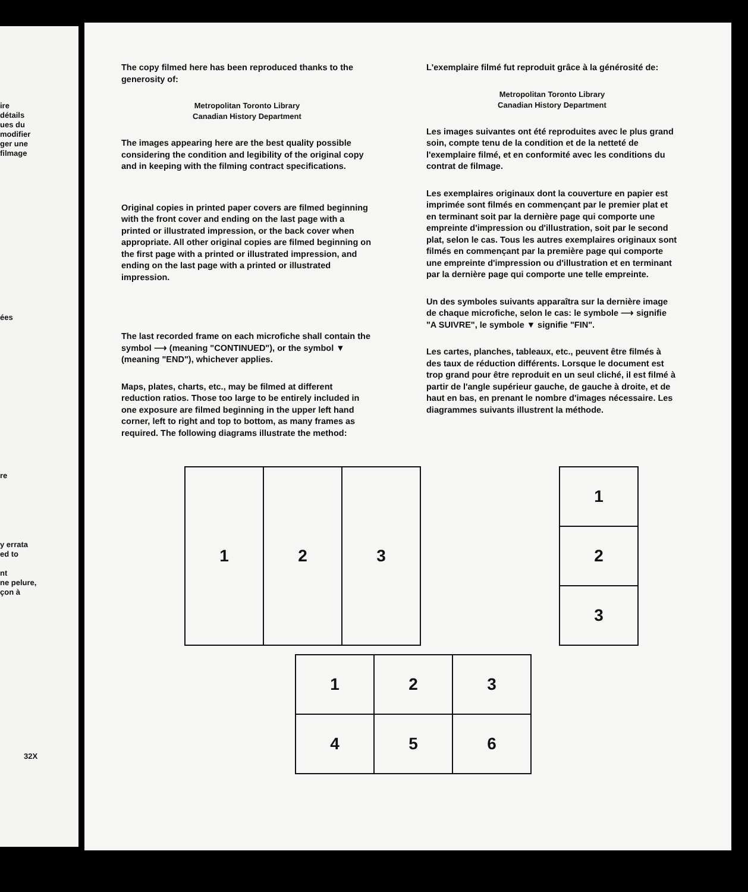ire
détails
ues du
modifier
ger une
filmage
ées
re
y errata
ed to
nt
ne pelure,
çon à
32X
The copy filmed here has been reproduced thanks to the generosity of:
Metropolitan Toronto Library
Canadian History Department
The images appearing here are the best quality possible considering the condition and legibility of the original copy and in keeping with the filming contract specifications.
Original copies in printed paper covers are filmed beginning with the front cover and ending on the last page with a printed or illustrated impression, or the back cover when appropriate. All other original copies are filmed beginning on the first page with a printed or illustrated impression, and ending on the last page with a printed or illustrated impression.
The last recorded frame on each microfiche shall contain the symbol ⟶ (meaning "CONTINUED"), or the symbol ▼ (meaning "END"), whichever applies.
Maps, plates, charts, etc., may be filmed at different reduction ratios. Those too large to be entirely included in one exposure are filmed beginning in the upper left hand corner, left to right and top to bottom, as many frames as required. The following diagrams illustrate the method:
L'exemplaire filmé fut reproduit grâce à la générosité de:
Metropolitan Toronto Library
Canadian History Department
Les images suivantes ont été reproduites avec le plus grand soin, compte tenu de la condition et de la netteté de l'exemplaire filmé, et en conformité avec les conditions du contrat de filmage.
Les exemplaires originaux dont la couverture en papier est imprimée sont filmés en commençant par le premier plat et en terminant soit par la dernière page qui comporte une empreinte d'impression ou d'illustration, soit par le second plat, selon le cas. Tous les autres exemplaires originaux sont filmés en commençant par la première page qui comporte une empreinte d'impression ou d'illustration et en terminant par la dernière page qui comporte une telle empreinte.
Un des symboles suivants apparaîtra sur la dernière image de chaque microfiche, selon le cas: le symbole ⟶ signifie "A SUIVRE", le symbole ▼ signifie "FIN".
Les cartes, planches, tableaux, etc., peuvent être filmés à des taux de réduction différents. Lorsque le document est trop grand pour être reproduit en un seul cliché, il est filmé à partir de l'angle supérieur gauche, de gauche à droite, et de haut en bas, en prenant le nombre d'images nécessaire. Les diagrammes suivants illustrent la méthode.
| 1 | 2 | 3 |
| 1 |
| 2 |
| 3 |
| 1 | 2 | 3 |
| 4 | 5 | 6 |